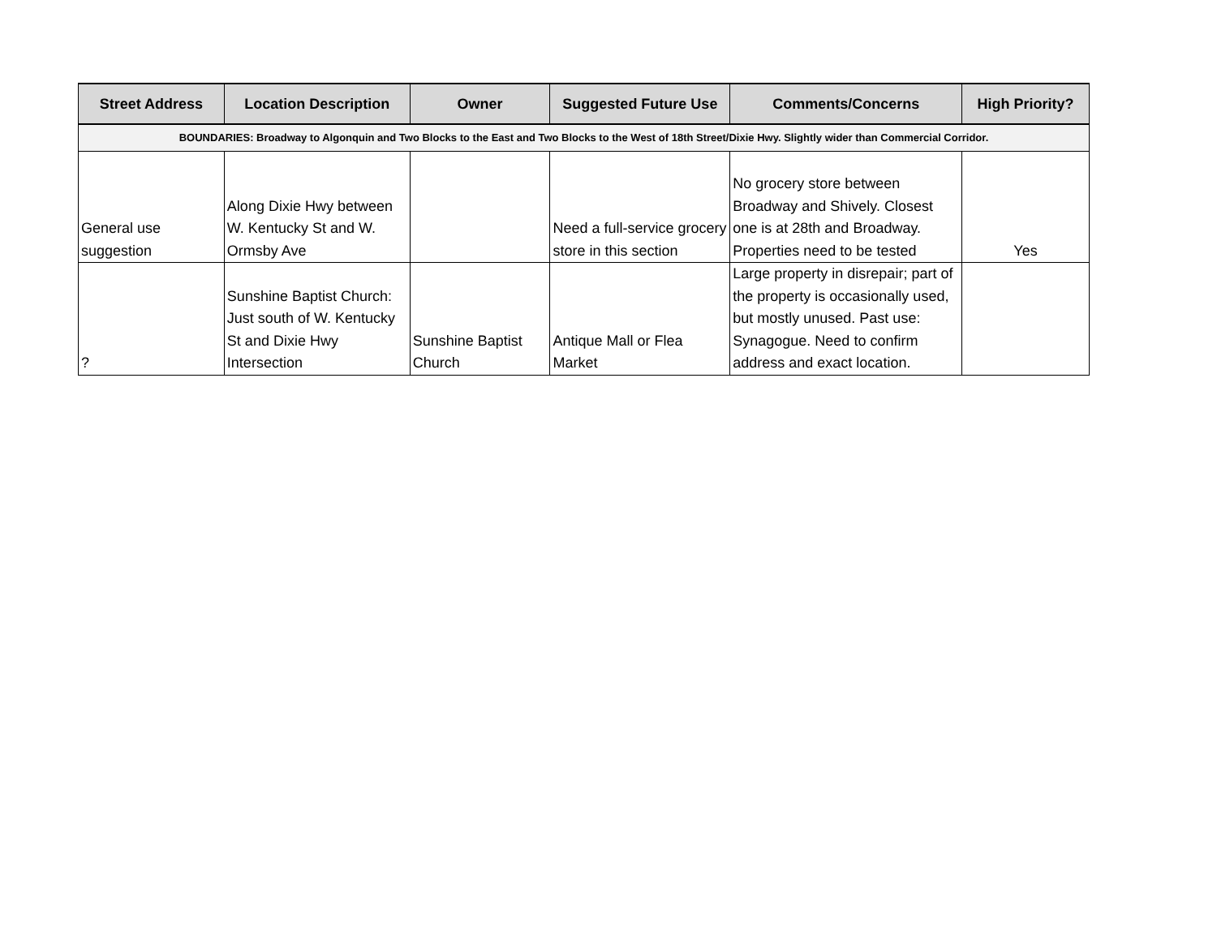| Street Address | Location Description | Owner | Suggested Future Use | Comments/Concerns | High Priority? |
| --- | --- | --- | --- | --- | --- |
| BOUNDARIES: Broadway to Algonquin and Two Blocks to the East and Two Blocks to the West of 18th Street/Dixie Hwy. Slightly wider than Commercial Corridor. | | | | | |
| General use suggestion | Along Dixie Hwy between W. Kentucky St and W. Ormsby Ave | | Need a full-service grocery store in this section | No grocery store between Broadway and Shively. Closest one is at 28th and Broadway. Properties need to be tested | Yes |
| ? | Sunshine Baptist Church: Just south of W. Kentucky St and Dixie Hwy Intersection | Sunshine Baptist Church | Antique Mall or Flea Market | Large property in disrepair; part of the property is occasionally used, but mostly unused. Past use: Synagogue. Need to confirm address and exact location. | |